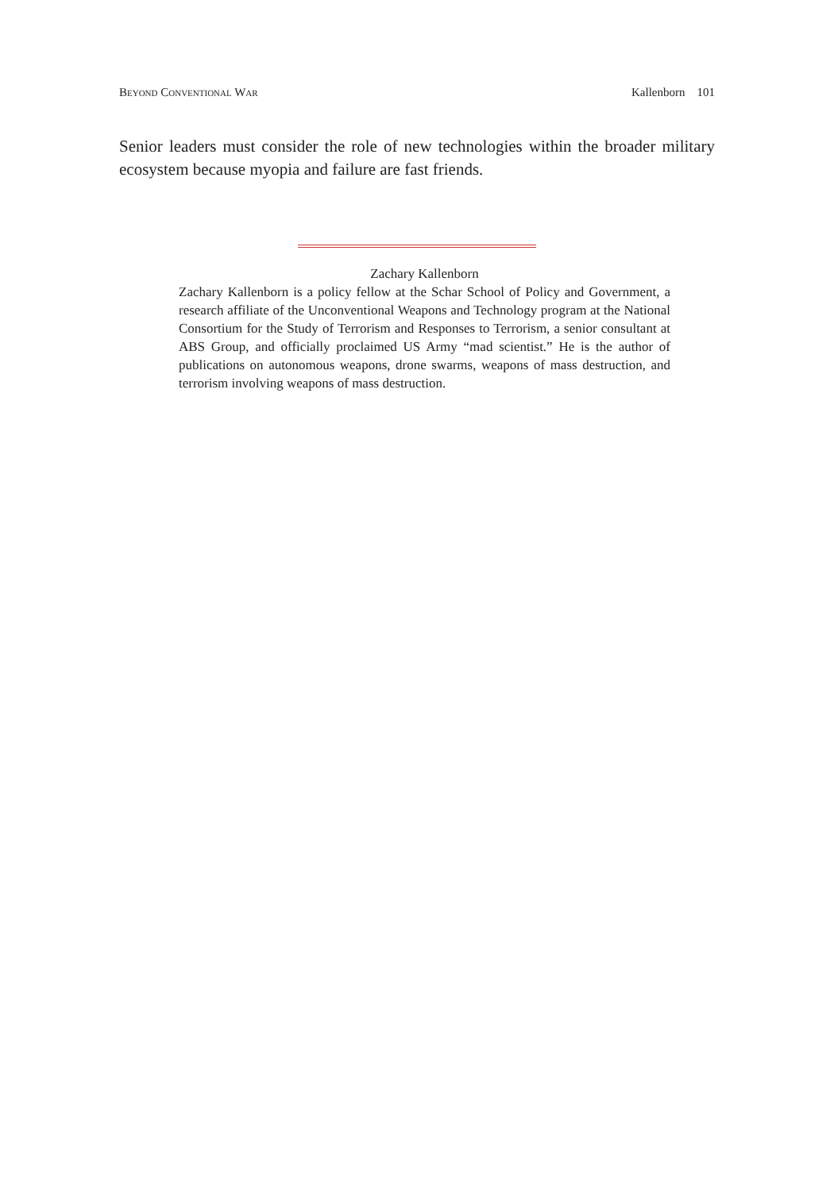Beyond Conventional War Kallenborn 101
Senior leaders must consider the role of new technologies within the broader military ecosystem because myopia and failure are fast friends.
Zachary Kallenborn
Zachary Kallenborn is a policy fellow at the Schar School of Policy and Government, a research affiliate of the Unconventional Weapons and Technology program at the National Consortium for the Study of Terrorism and Responses to Terrorism, a senior consultant at ABS Group, and officially proclaimed US Army “mad scientist.” He is the author of publications on autonomous weapons, drone swarms, weapons of mass destruction, and terrorism involving weapons of mass destruction.